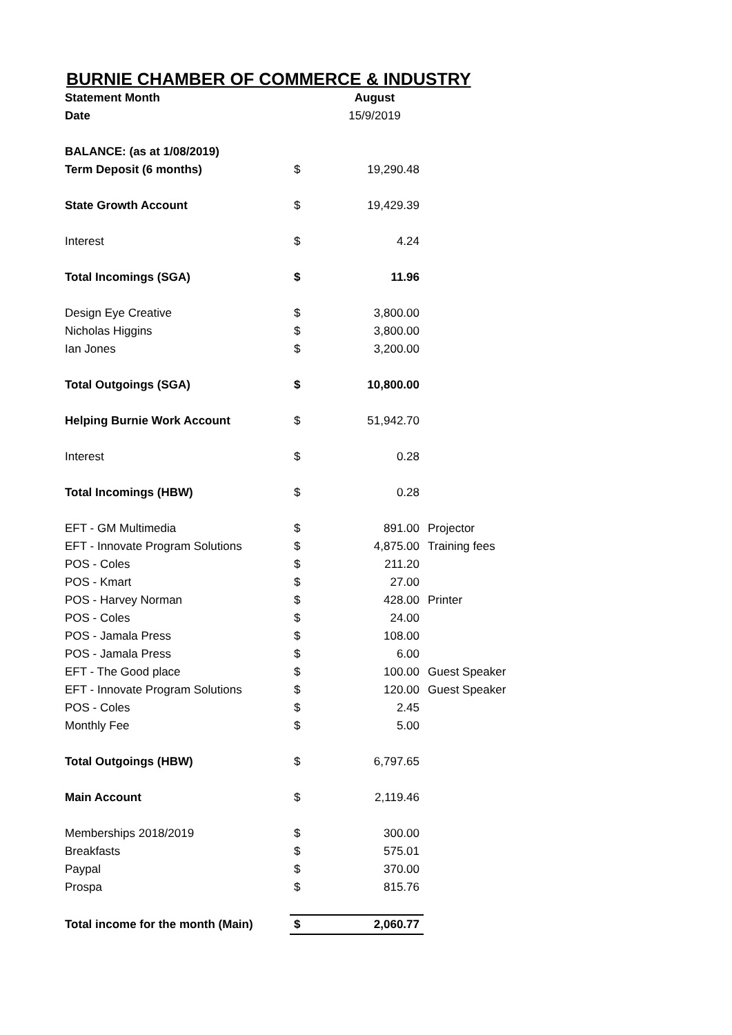BURNIE CHAMBER OF COMMERCE & INDUSTRY
| Statement Month | | August | |
| Date | | 15/9/2019 | |
| BALANCE: (as at 1/08/2019) | | | |
| Term Deposit (6 months) | $ | 19,290.48 | |
| State Growth Account | $ | 19,429.39 | |
| Interest | $ | 4.24 | |
| Total Incomings (SGA) | $ | 11.96 | |
| Design Eye Creative | $ | 3,800.00 | |
| Nicholas Higgins | $ | 3,800.00 | |
| Ian Jones | $ | 3,200.00 | |
| Total Outgoings (SGA) | $ | 10,800.00 | |
| Helping Burnie Work Account | $ | 51,942.70 | |
| Interest | $ | 0.28 | |
| Total Incomings (HBW) | $ | 0.28 | |
| EFT - GM Multimedia | $ | 891.00 | Projector |
| EFT - Innovate Program Solutions | $ | 4,875.00 | Training fees |
| POS - Coles | $ | 211.20 | |
| POS - Kmart | $ | 27.00 | |
| POS - Harvey Norman | $ | 428.00 | Printer |
| POS - Coles | $ | 24.00 | |
| POS - Jamala Press | $ | 108.00 | |
| POS - Jamala Press | $ | 6.00 | |
| EFT - The Good place | $ | 100.00 | Guest Speaker |
| EFT - Innovate Program Solutions | $ | 120.00 | Guest Speaker |
| POS - Coles | $ | 2.45 | |
| Monthly Fee | $ | 5.00 | |
| Total Outgoings (HBW) | $ | 6,797.65 | |
| Main Account | $ | 2,119.46 | |
| Memberships 2018/2019 | $ | 300.00 | |
| Breakfasts | $ | 575.01 | |
| Paypal | $ | 370.00 | |
| Prospa | $ | 815.76 | |
| Total income for the month (Main) | $ | 2,060.77 | |